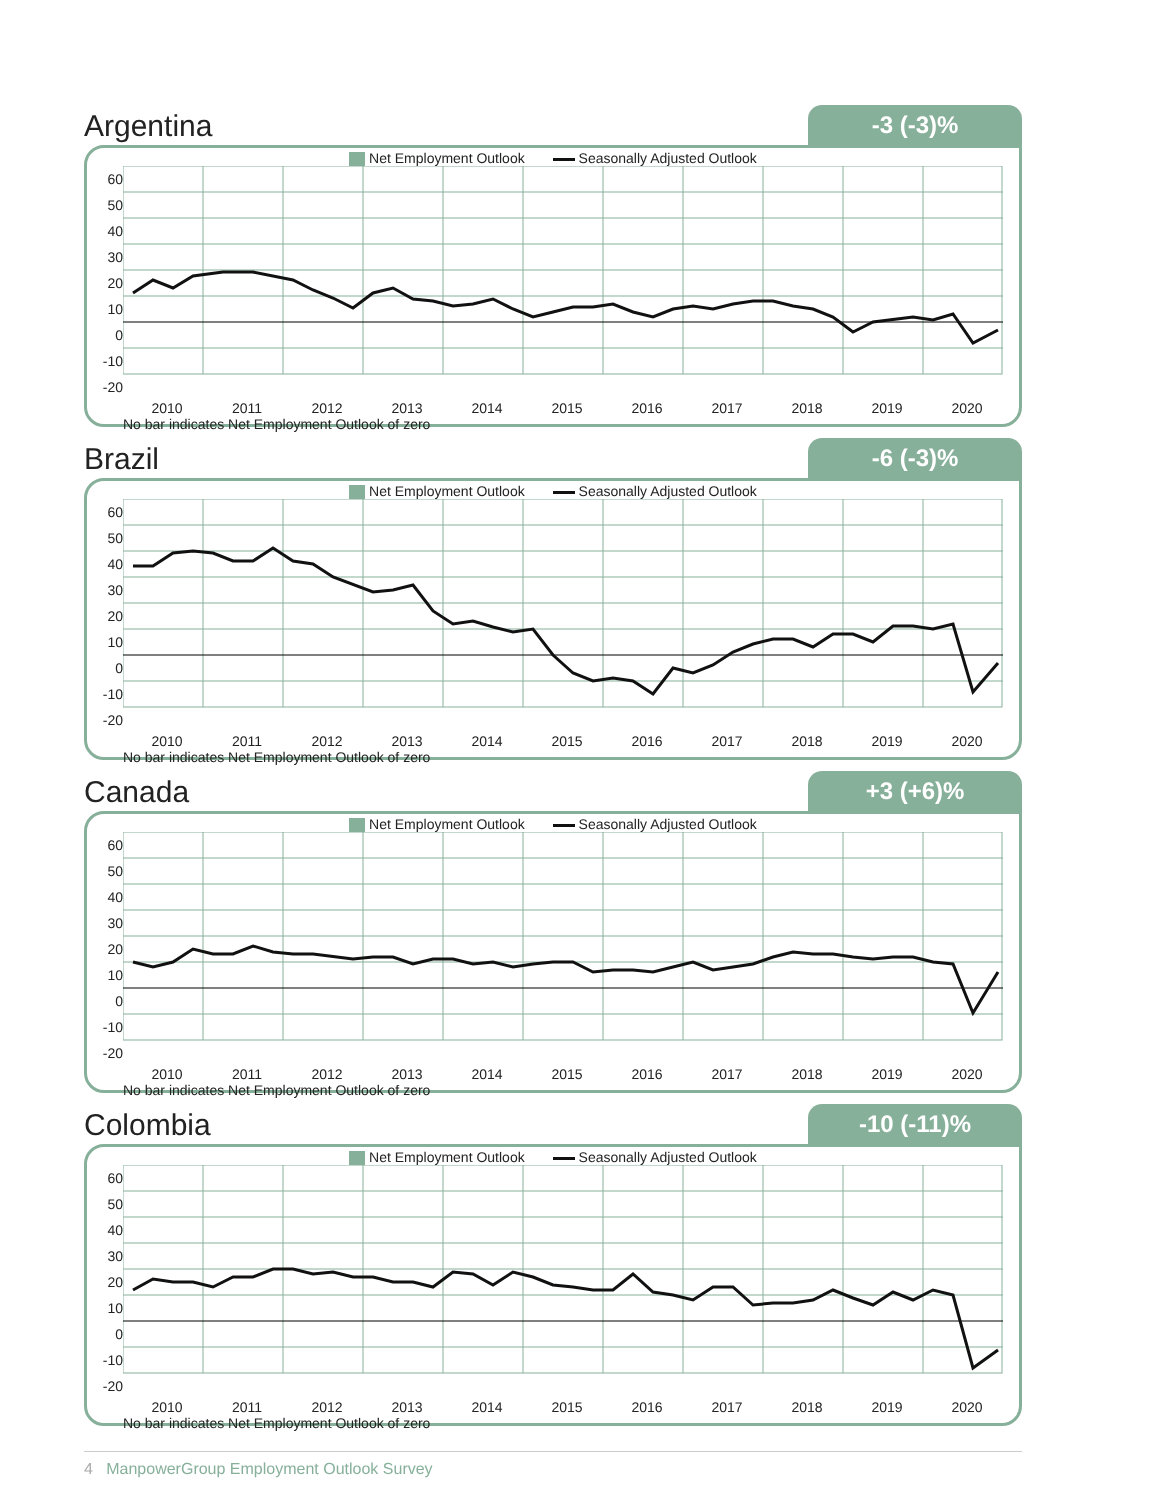Argentina
-3 (-3)%
Net Employment Outlook Seasonally Adjusted Outlook
60
50
40
30
20
10
0
-10
-20
2010 2011 2012 2013 2014 2015 2016 2017 2018 2019 2020
No bar indicates Net Employment Outlook of zero
Brazil
-6 (-3)%
Net Employment Outlook Seasonally Adjusted Outlook
60
50
40
30
20
10
0
-10
-20
2010 2011 2012 2013 2014 2015 2016 2017 2018 2019 2020
No bar indicates Net Employment Outlook of zero
Canada
+3 (+6)%
Net Employment Outlook Seasonally Adjusted Outlook
60
50
40
30
20
10
0
-10
-20
2010 2011 2012 2013 2014 2015 2016 2017 2018 2019 2020
No bar indicates Net Employment Outlook of zero
Colombia
-10 (-11)%
Net Employment Outlook Seasonally Adjusted Outlook
60
50
40
30
20
10
0
-10
-20
2010 2011 2012 2013 2014 2015 2016 2017 2018 2019 2020
No bar indicates Net Employment Outlook of zero
4 ManpowerGroup Employment Outlook Survey